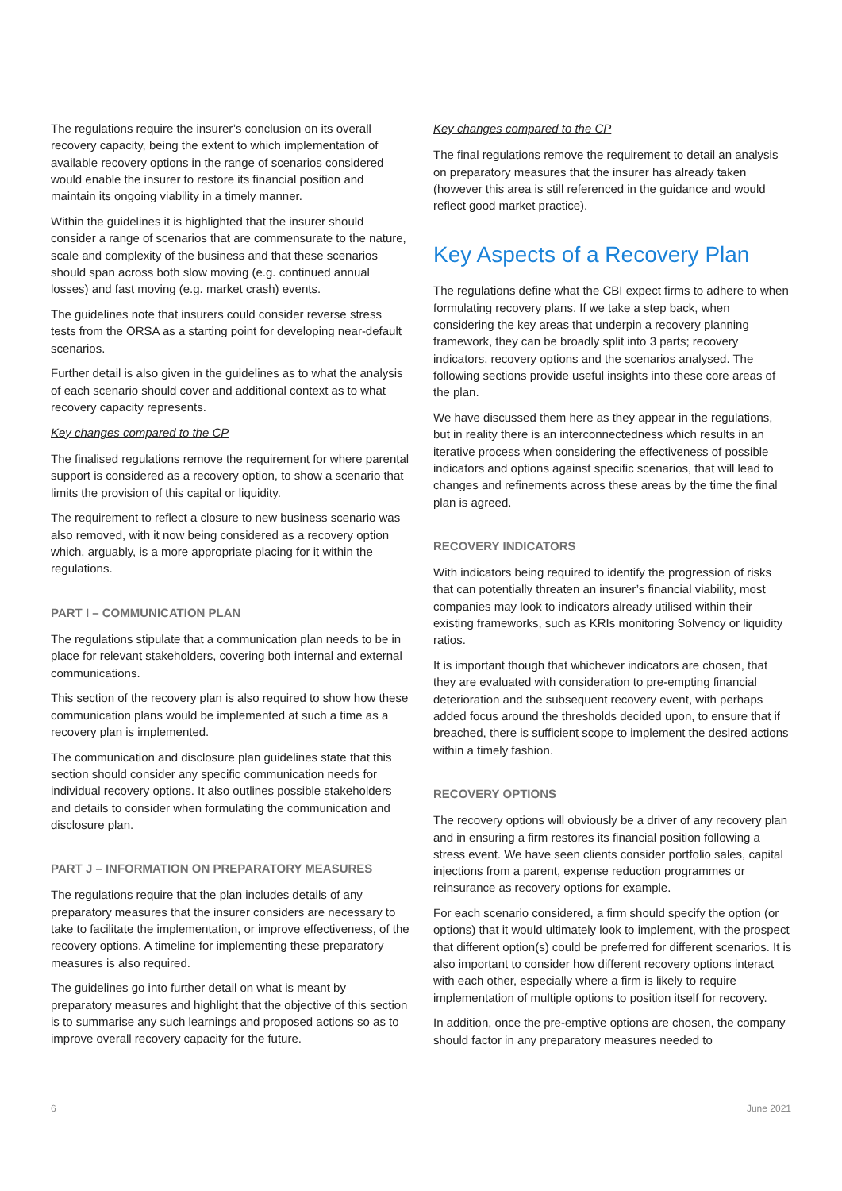The regulations require the insurer’s conclusion on its overall recovery capacity, being the extent to which implementation of available recovery options in the range of scenarios considered would enable the insurer to restore its financial position and maintain its ongoing viability in a timely manner.
Within the guidelines it is highlighted that the insurer should consider a range of scenarios that are commensurate to the nature, scale and complexity of the business and that these scenarios should span across both slow moving (e.g. continued annual losses) and fast moving (e.g. market crash) events.
The guidelines note that insurers could consider reverse stress tests from the ORSA as a starting point for developing near-default scenarios.
Further detail is also given in the guidelines as to what the analysis of each scenario should cover and additional context as to what recovery capacity represents.
Key changes compared to the CP
The finalised regulations remove the requirement for where parental support is considered as a recovery option, to show a scenario that limits the provision of this capital or liquidity.
The requirement to reflect a closure to new business scenario was also removed, with it now being considered as a recovery option which, arguably, is a more appropriate placing for it within the regulations.
PART I – COMMUNICATION PLAN
The regulations stipulate that a communication plan needs to be in place for relevant stakeholders, covering both internal and external communications.
This section of the recovery plan is also required to show how these communication plans would be implemented at such a time as a recovery plan is implemented.
The communication and disclosure plan guidelines state that this section should consider any specific communication needs for individual recovery options. It also outlines possible stakeholders and details to consider when formulating the communication and disclosure plan.
PART J – INFORMATION ON PREPARATORY MEASURES
The regulations require that the plan includes details of any preparatory measures that the insurer considers are necessary to take to facilitate the implementation, or improve effectiveness, of the recovery options. A timeline for implementing these preparatory measures is also required.
The guidelines go into further detail on what is meant by preparatory measures and highlight that the objective of this section is to summarise any such learnings and proposed actions so as to improve overall recovery capacity for the future.
Key changes compared to the CP
The final regulations remove the requirement to detail an analysis on preparatory measures that the insurer has already taken (however this area is still referenced in the guidance and would reflect good market practice).
Key Aspects of a Recovery Plan
The regulations define what the CBI expect firms to adhere to when formulating recovery plans. If we take a step back, when considering the key areas that underpin a recovery planning framework, they can be broadly split into 3 parts; recovery indicators, recovery options and the scenarios analysed. The following sections provide useful insights into these core areas of the plan.
We have discussed them here as they appear in the regulations, but in reality there is an interconnectedness which results in an iterative process when considering the effectiveness of possible indicators and options against specific scenarios, that will lead to changes and refinements across these areas by the time the final plan is agreed.
RECOVERY INDICATORS
With indicators being required to identify the progression of risks that can potentially threaten an insurer’s financial viability, most companies may look to indicators already utilised within their existing frameworks, such as KRIs monitoring Solvency or liquidity ratios.
It is important though that whichever indicators are chosen, that they are evaluated with consideration to pre-empting financial deterioration and the subsequent recovery event, with perhaps added focus around the thresholds decided upon, to ensure that if breached, there is sufficient scope to implement the desired actions within a timely fashion.
RECOVERY OPTIONS
The recovery options will obviously be a driver of any recovery plan and in ensuring a firm restores its financial position following a stress event. We have seen clients consider portfolio sales, capital injections from a parent, expense reduction programmes or reinsurance as recovery options for example.
For each scenario considered, a firm should specify the option (or options) that it would ultimately look to implement, with the prospect that different option(s) could be preferred for different scenarios. It is also important to consider how different recovery options interact with each other, especially where a firm is likely to require implementation of multiple options to position itself for recovery.
In addition, once the pre-emptive options are chosen, the company should factor in any preparatory measures needed to
6 June 2021